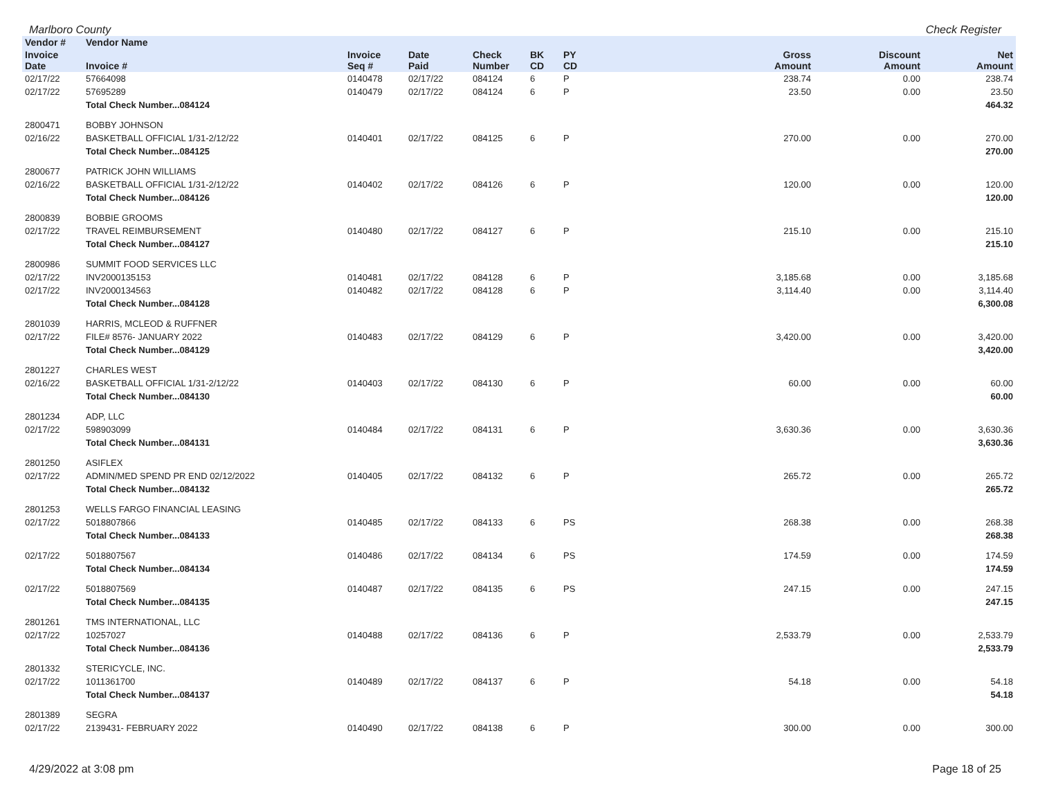Marlboro County Check Register
| Vendor # | Vendor Name | | | | | | | | |
| --- | --- | --- | --- | --- | --- | --- | --- | --- | --- |
| Invoice Date | Invoice # | Invoice Seq # | Date Paid | Check Number | BK CD | PY CD | Gross Amount | Discount Amount | Net Amount |
| 02/17/22 | 57664098 | 0140478 | 02/17/22 | 084124 | 6 | P | 238.74 | 0.00 | 238.74 |
| 02/17/22 | 57695289 | 0140479 | 02/17/22 | 084124 | 6 | P | 23.50 | 0.00 | 23.50 |
| | Total Check Number...084124 | | | | | | | | 464.32 |
| 2800471 | BOBBY JOHNSON | | | | | | | | |
| 02/16/22 | BASKETBALL OFFICIAL 1/31-2/12/22 | 0140401 | 02/17/22 | 084125 | 6 | P | 270.00 | 0.00 | 270.00 |
| | Total Check Number...084125 | | | | | | | | 270.00 |
| 2800677 | PATRICK JOHN WILLIAMS | | | | | | | | |
| 02/16/22 | BASKETBALL OFFICIAL 1/31-2/12/22 | 0140402 | 02/17/22 | 084126 | 6 | P | 120.00 | 0.00 | 120.00 |
| | Total Check Number...084126 | | | | | | | | 120.00 |
| 2800839 | BOBBIE GROOMS | | | | | | | | |
| 02/17/22 | TRAVEL REIMBURSEMENT | 0140480 | 02/17/22 | 084127 | 6 | P | 215.10 | 0.00 | 215.10 |
| | Total Check Number...084127 | | | | | | | | 215.10 |
| 2800986 | SUMMIT FOOD SERVICES LLC | | | | | | | | |
| 02/17/22 | INV2000135153 | 0140481 | 02/17/22 | 084128 | 6 | P | 3,185.68 | 0.00 | 3,185.68 |
| 02/17/22 | INV2000134563 | 0140482 | 02/17/22 | 084128 | 6 | P | 3,114.40 | 0.00 | 3,114.40 |
| | Total Check Number...084128 | | | | | | | | 6,300.08 |
| 2801039 | HARRIS, MCLEOD & RUFFNER | | | | | | | | |
| 02/17/22 | FILE# 8576- JANUARY 2022 | 0140483 | 02/17/22 | 084129 | 6 | P | 3,420.00 | 0.00 | 3,420.00 |
| | Total Check Number...084129 | | | | | | | | 3,420.00 |
| 2801227 | CHARLES WEST | | | | | | | | |
| 02/16/22 | BASKETBALL OFFICIAL 1/31-2/12/22 | 0140403 | 02/17/22 | 084130 | 6 | P | 60.00 | 0.00 | 60.00 |
| | Total Check Number...084130 | | | | | | | | 60.00 |
| 2801234 | ADP, LLC | | | | | | | | |
| 02/17/22 | 598903099 | 0140484 | 02/17/22 | 084131 | 6 | P | 3,630.36 | 0.00 | 3,630.36 |
| | Total Check Number...084131 | | | | | | | | 3,630.36 |
| 2801250 | ASIFLEX | | | | | | | | |
| 02/17/22 | ADMIN/MED SPEND PR END 02/12/2022 | 0140405 | 02/17/22 | 084132 | 6 | P | 265.72 | 0.00 | 265.72 |
| | Total Check Number...084132 | | | | | | | | 265.72 |
| 2801253 | WELLS FARGO FINANCIAL LEASING | | | | | | | | |
| 02/17/22 | 5018807866 | 0140485 | 02/17/22 | 084133 | 6 | PS | 268.38 | 0.00 | 268.38 |
| | Total Check Number...084133 | | | | | | | | 268.38 |
| 02/17/22 | 5018807567 | 0140486 | 02/17/22 | 084134 | 6 | PS | 174.59 | 0.00 | 174.59 |
| | Total Check Number...084134 | | | | | | | | 174.59 |
| 02/17/22 | 5018807569 | 0140487 | 02/17/22 | 084135 | 6 | PS | 247.15 | 0.00 | 247.15 |
| | Total Check Number...084135 | | | | | | | | 247.15 |
| 2801261 | TMS INTERNATIONAL, LLC | | | | | | | | |
| 02/17/22 | 10257027 | 0140488 | 02/17/22 | 084136 | 6 | P | 2,533.79 | 0.00 | 2,533.79 |
| | Total Check Number...084136 | | | | | | | | 2,533.79 |
| 2801332 | STERICYCLE, INC. | | | | | | | | |
| 02/17/22 | 1011361700 | 0140489 | 02/17/22 | 084137 | 6 | P | 54.18 | 0.00 | 54.18 |
| | Total Check Number...084137 | | | | | | | | 54.18 |
| 2801389 | SEGRA | | | | | | | | |
| 02/17/22 | 2139431- FEBRUARY 2022 | 0140490 | 02/17/22 | 084138 | 6 | P | 300.00 | 0.00 | 300.00 |
4/29/2022 at 3:08 pm Page 18 of 25